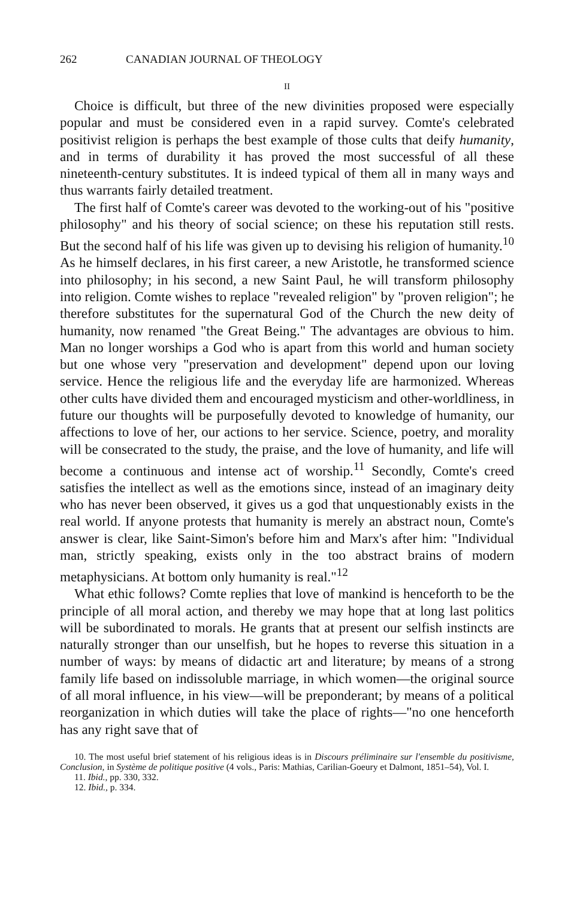262 CANADIAN JOURNAL OF THEOLOGY
II
Choice is difficult, but three of the new divinities proposed were especially popular and must be considered even in a rapid survey. Comte's celebrated positivist religion is perhaps the best example of those cults that deify humanity, and in terms of durability it has proved the most successful of all these nineteenth-century substitutes. It is indeed typical of them all in many ways and thus warrants fairly detailed treatment.
The first half of Comte's career was devoted to the working-out of his "positive philosophy" and his theory of social science; on these his reputation still rests. But the second half of his life was given up to devising his religion of humanity.<sup>10</sup> As he himself declares, in his first career, a new Aristotle, he transformed science into philosophy; in his second, a new Saint Paul, he will transform philosophy into religion. Comte wishes to replace "revealed religion" by "proven religion"; he therefore substitutes for the supernatural God of the Church the new deity of humanity, now renamed "the Great Being." The advantages are obvious to him. Man no longer worships a God who is apart from this world and human society but one whose very "preservation and development" depend upon our loving service. Hence the religious life and the everyday life are harmonized. Whereas other cults have divided them and encouraged mysticism and other-worldliness, in future our thoughts will be purposefully devoted to knowledge of humanity, our affections to love of her, our actions to her service. Science, poetry, and morality will be consecrated to the study, the praise, and the love of humanity, and life will become a continuous and intense act of worship.<sup>11</sup> Secondly, Comte's creed satisfies the intellect as well as the emotions since, instead of an imaginary deity who has never been observed, it gives us a god that unquestionably exists in the real world. If anyone protests that humanity is merely an abstract noun, Comte's answer is clear, like Saint-Simon's before him and Marx's after him: "Individual man, strictly speaking, exists only in the too abstract brains of modern metaphysicians. At bottom only humanity is real."<sup>12</sup>
What ethic follows? Comte replies that love of mankind is henceforth to be the principle of all moral action, and thereby we may hope that at long last politics will be subordinated to morals. He grants that at present our selfish instincts are naturally stronger than our unselfish, but he hopes to reverse this situation in a number of ways: by means of didactic art and literature; by means of a strong family life based on indissoluble marriage, in which women—the original source of all moral influence, in his view—will be preponderant; by means of a political reorganization in which duties will take the place of rights—"no one henceforth has any right save that of
10. The most useful brief statement of his religious ideas is in Discours préliminaire sur l'ensemble du positivisme, Conclusion, in Système de politique positive (4 vols., Paris: Mathias, Carilian-Goeury et Dalmont, 1851–54), Vol. I.
11. Ibid., pp. 330, 332.
12. Ibid., p. 334.